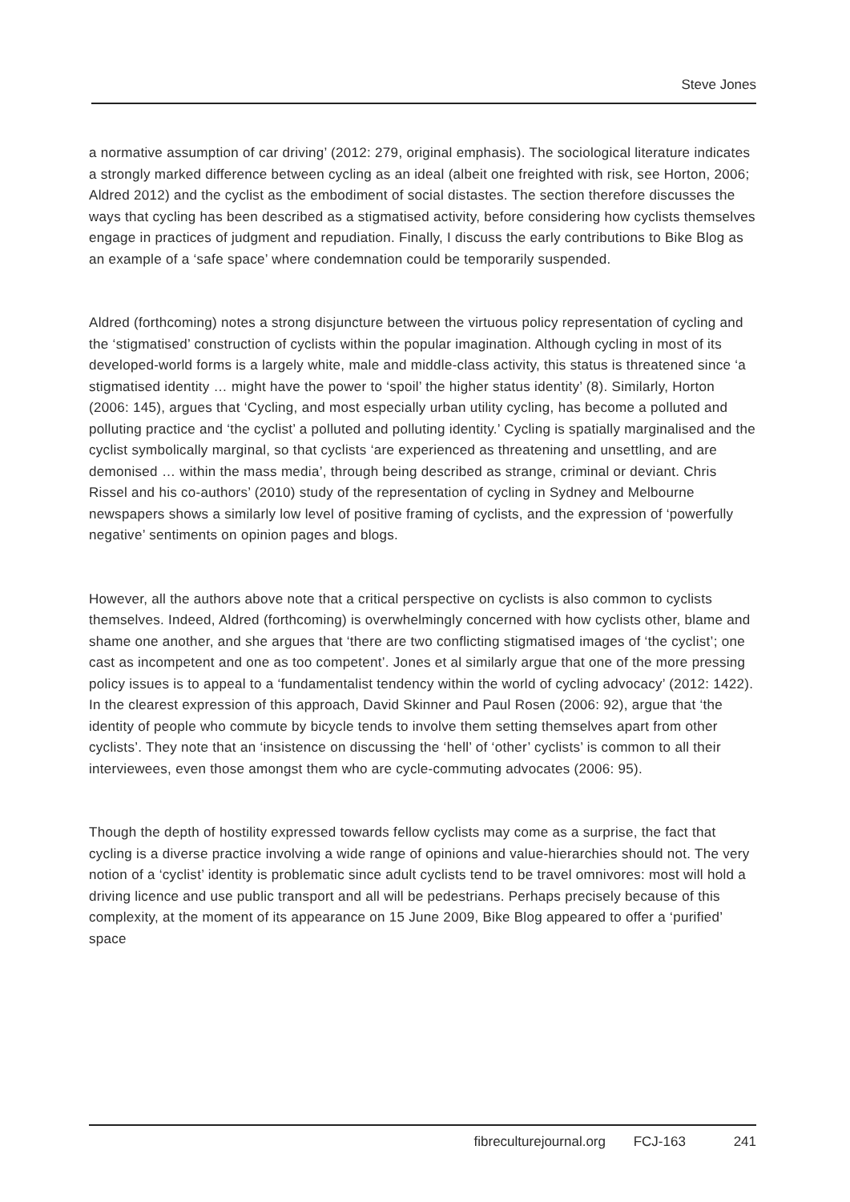Steve Jones
a normative assumption of car driving’ (2012: 279, original emphasis). The sociological literature indicates a strongly marked difference between cycling as an ideal (albeit one freighted with risk, see Horton, 2006; Aldred 2012) and the cyclist as the embodiment of social distastes. The section therefore discusses the ways that cycling has been described as a stigmatised activity, before considering how cyclists themselves engage in practices of judgment and repudiation. Finally, I discuss the early contributions to Bike Blog as an example of a ‘safe space’ where condemnation could be temporarily suspended.
Aldred (forthcoming) notes a strong disjuncture between the virtuous policy representation of cycling and the ‘stigmatised’ construction of cyclists within the popular imagination. Although cycling in most of its developed-world forms is a largely white, male and middle-class activity, this status is threatened since ‘a stigmatised identity … might have the power to ‘spoil’ the higher status identity’ (8). Similarly, Horton (2006: 145), argues that ‘Cycling, and most especially urban utility cycling, has become a polluted and polluting practice and ‘the cyclist’ a polluted and polluting identity.’ Cycling is spatially marginalised and the cyclist symbolically marginal, so that cyclists ‘are experienced as threatening and unsettling, and are demonised … within the mass media’, through being described as strange, criminal or deviant. Chris Rissel and his co-authors’ (2010) study of the representation of cycling in Sydney and Melbourne newspapers shows a similarly low level of positive framing of cyclists, and the expression of ‘powerfully negative’ sentiments on opinion pages and blogs.
However, all the authors above note that a critical perspective on cyclists is also common to cyclists themselves. Indeed, Aldred (forthcoming) is overwhelmingly concerned with how cyclists other, blame and shame one another, and she argues that ‘there are two conflicting stigmatised images of ‘the cyclist’; one cast as incompetent and one as too competent’. Jones et al similarly argue that one of the more pressing policy issues is to appeal to a ‘fundamentalist tendency within the world of cycling advocacy’ (2012: 1422). In the clearest expression of this approach, David Skinner and Paul Rosen (2006: 92), argue that ‘the identity of people who commute by bicycle tends to involve them setting themselves apart from other cyclists’. They note that an ‘insistence on discussing the ‘hell’ of ‘other’ cyclists’ is common to all their interviewees, even those amongst them who are cycle-commuting advocates (2006: 95).
Though the depth of hostility expressed towards fellow cyclists may come as a surprise, the fact that cycling is a diverse practice involving a wide range of opinions and value-hierarchies should not. The very notion of a ‘cyclist’ identity is problematic since adult cyclists tend to be travel omnivores: most will hold a driving licence and use public transport and all will be pedestrians. Perhaps precisely because of this complexity, at the moment of its appearance on 15 June 2009, Bike Blog appeared to offer a ‘purified’ space
fibreculturejournal.org FCJ-163 241